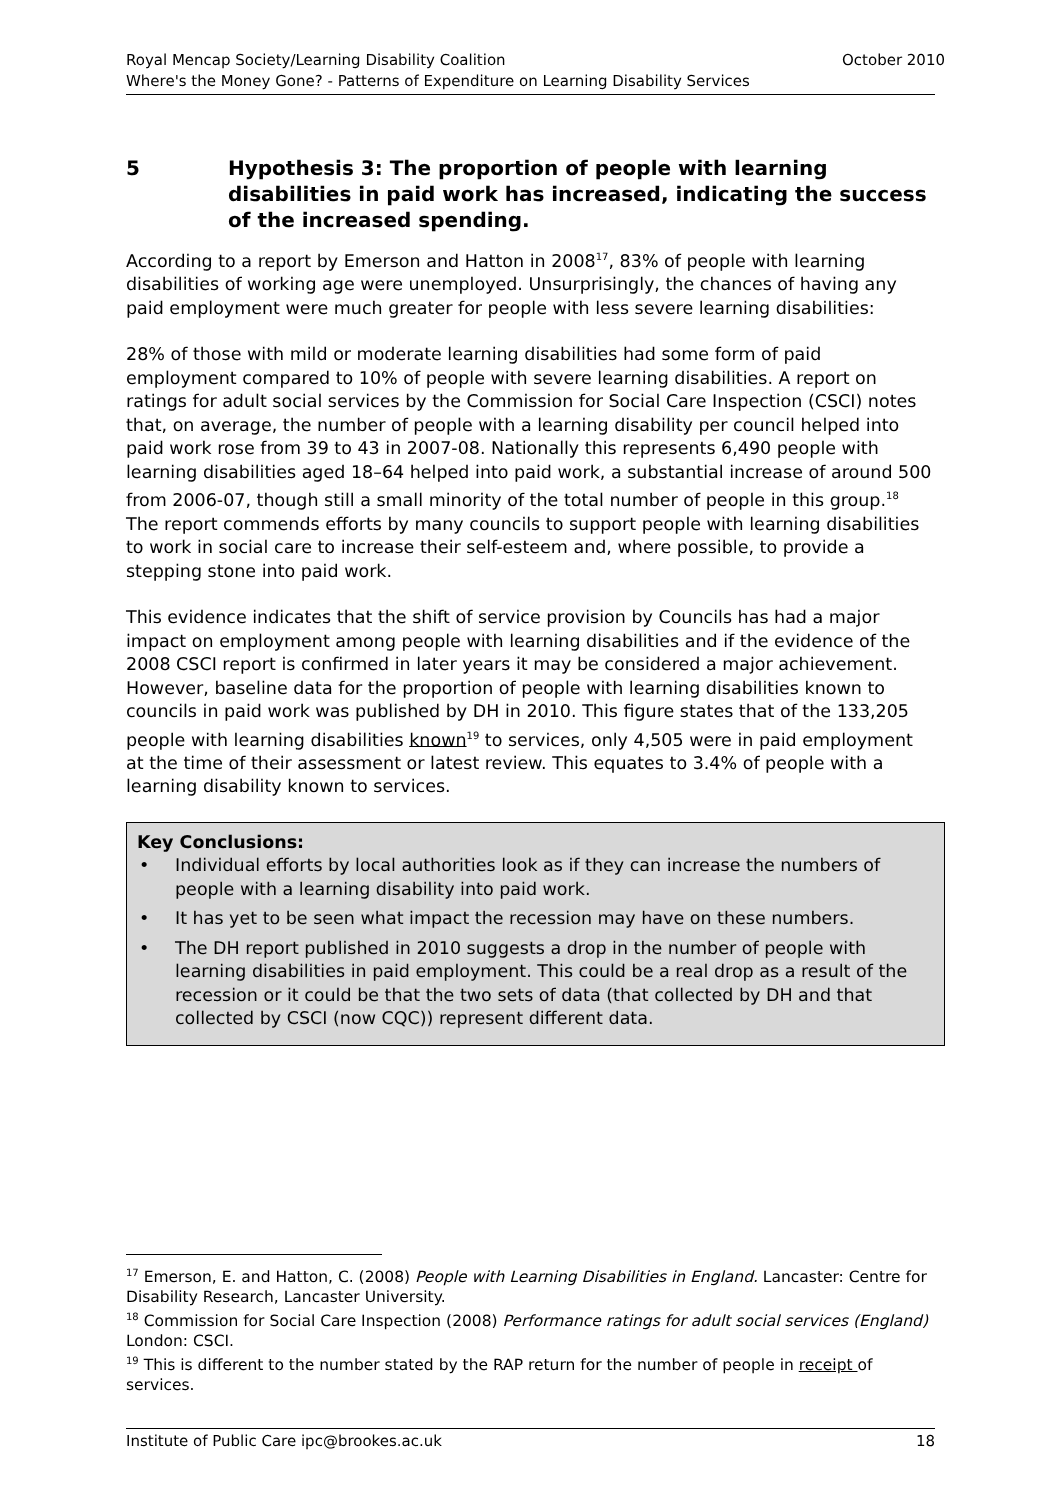October 2010 Royal Mencap Society/Learning Disability Coalition
Where's the Money Gone? - Patterns of Expenditure on Learning Disability Services
5 Hypothesis 3: The proportion of people with learning disabilities in paid work has increased, indicating the success of the increased spending.
According to a report by Emerson and Hatton in 2008<sup>17</sup>, 83% of people with learning disabilities of working age were unemployed. Unsurprisingly, the chances of having any paid employment were much greater for people with less severe learning disabilities:
28% of those with mild or moderate learning disabilities had some form of paid employment compared to 10% of people with severe learning disabilities. A report on ratings for adult social services by the Commission for Social Care Inspection (CSCI) notes that, on average, the number of people with a learning disability per council helped into paid work rose from 39 to 43 in 2007-08. Nationally this represents 6,490 people with learning disabilities aged 18–64 helped into paid work, a substantial increase of around 500 from 2006-07, though still a small minority of the total number of people in this group.<sup>18</sup> The report commends efforts by many councils to support people with learning disabilities to work in social care to increase their self-esteem and, where possible, to provide a stepping stone into paid work.
This evidence indicates that the shift of service provision by Councils has had a major impact on employment among people with learning disabilities and if the evidence of the 2008 CSCI report is confirmed in later years it may be considered a major achievement. However, baseline data for the proportion of people with learning disabilities known to councils in paid work was published by DH in 2010. This figure states that of the 133,205 people with learning disabilities known<sup>19</sup> to services, only 4,505 were in paid employment at the time of their assessment or latest review. This equates to 3.4% of people with a learning disability known to services.
Key Conclusions:
• Individual efforts by local authorities look as if they can increase the numbers of people with a learning disability into paid work.
• It has yet to be seen what impact the recession may have on these numbers.
• The DH report published in 2010 suggests a drop in the number of people with learning disabilities in paid employment. This could be a real drop as a result of the recession or it could be that the two sets of data (that collected by DH and that collected by CSCI (now CQC)) represent different data.
<sup>17</sup> Emerson, E. and Hatton, C. (2008) People with Learning Disabilities in England. Lancaster: Centre for Disability Research, Lancaster University.
<sup>18</sup> Commission for Social Care Inspection (2008) Performance ratings for adult social services (England) London: CSCI.
<sup>19</sup> This is different to the number stated by the RAP return for the number of people in receipt of services.
18 Institute of Public Care ipc@brookes.ac.uk